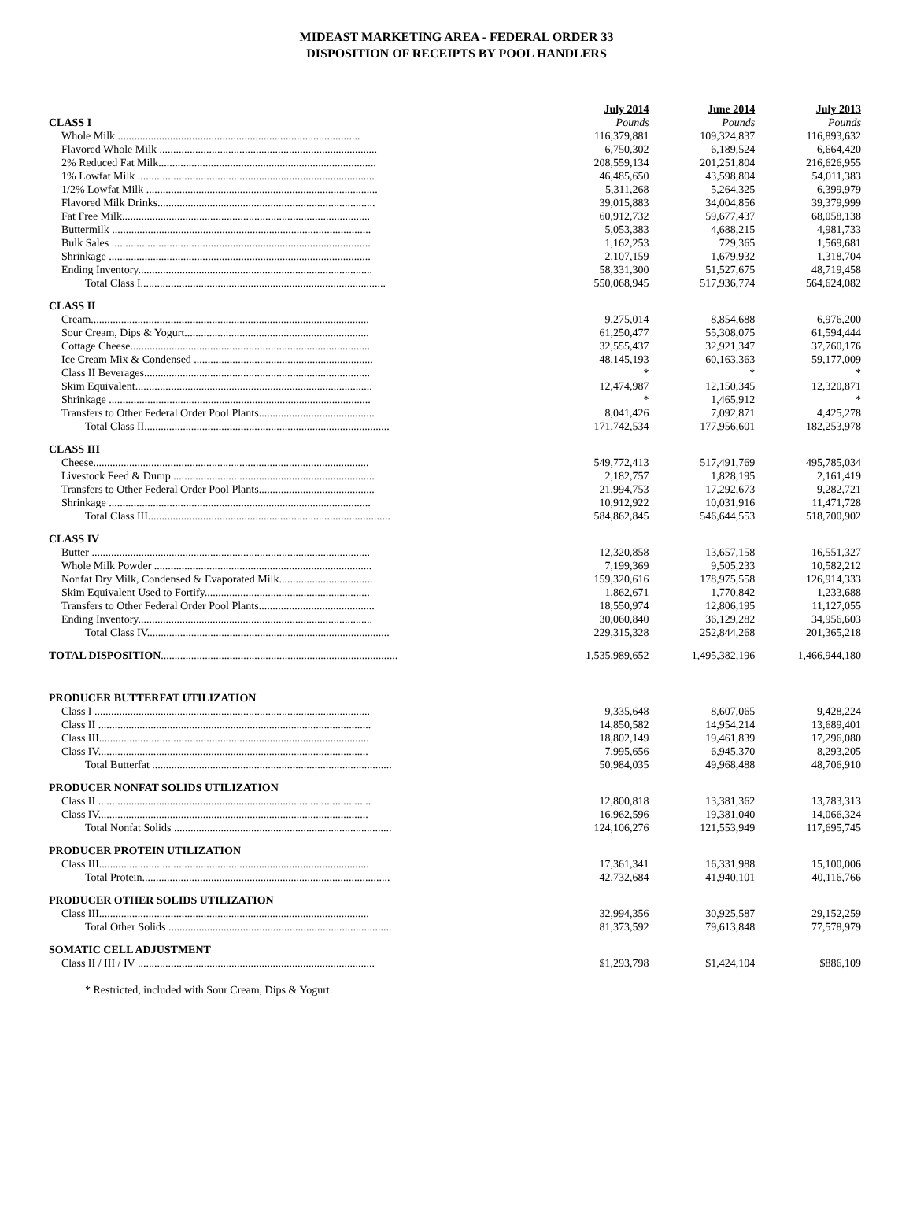MIDEAST MARKETING AREA - FEDERAL ORDER 33
DISPOSITION OF RECEIPTS BY POOL HANDLERS
| | July 2014 | June 2014 | July 2013 |
| --- | --- | --- | --- |
| CLASS I | Pounds | Pounds | Pounds |
| Whole Milk ........................................................................................ | 116,379,881 | 109,324,837 | 116,893,632 |
| Flavored Whole Milk ............................................................................... | 6,750,302 | 6,189,524 | 6,664,420 |
| 2% Reduced Fat Milk............................................................................... | 208,559,134 | 201,251,804 | 216,626,955 |
| 1% Lowfat Milk ...................................................................................... | 46,485,650 | 43,598,804 | 54,011,383 |
| 1/2% Lowfat Milk .................................................................................... | 5,311,268 | 5,264,325 | 6,399,979 |
| Flavored Milk Drinks............................................................................... | 39,015,883 | 34,004,856 | 39,379,999 |
| Fat Free Milk.......................................................................................... | 60,912,732 | 59,677,437 | 68,058,138 |
| Buttermilk .............................................................................................. | 5,053,383 | 4,688,215 | 4,981,733 |
| Bulk Sales .............................................................................................. | 1,162,253 | 729,365 | 1,569,681 |
| Shrinkage ............................................................................................... | 2,107,159 | 1,679,932 | 1,318,704 |
| Ending Inventory..................................................................................... | 58,331,300 | 51,527,675 | 48,719,458 |
| Total Class I......................................................................................... | 550,068,945 | 517,936,774 | 564,624,082 |
| CLASS II | | | |
| Cream..................................................................................................... | 9,275,014 | 8,854,688 | 6,976,200 |
| Sour Cream, Dips & Yogurt................................................................... | 61,250,477 | 55,308,075 | 61,594,444 |
| Cottage Cheese....................................................................................... | 32,555,437 | 32,921,347 | 37,760,176 |
| Ice Cream Mix & Condensed ................................................................. | 48,145,193 | 60,163,363 | 59,177,009 |
| Class II Beverages.................................................................................. | * | * | * |
| Skim Equivalent...................................................................................... | 12,474,987 | 12,150,345 | 12,320,871 |
| Shrinkage ............................................................................................... | * | 1,465,912 | * |
| Transfers to Other Federal Order Pool Plants.......................................... | 8,041,426 | 7,092,871 | 4,425,278 |
| Total Class II......................................................................................... | 171,742,534 | 177,956,601 | 182,253,978 |
| CLASS III | | | |
| Cheese.................................................................................................... | 549,772,413 | 517,491,769 | 495,785,034 |
| Livestock Feed & Dump ......................................................................... | 2,182,757 | 1,828,195 | 2,161,419 |
| Transfers to Other Federal Order Pool Plants.......................................... | 21,994,753 | 17,292,673 | 9,282,721 |
| Shrinkage ............................................................................................... | 10,912,922 | 10,031,916 | 11,471,728 |
| Total Class III........................................................................................ | 584,862,845 | 546,644,553 | 518,700,902 |
| CLASS IV | | | |
| Butter ..................................................................................................... | 12,320,858 | 13,657,158 | 16,551,327 |
| Whole Milk Powder ............................................................................... | 7,199,369 | 9,505,233 | 10,582,212 |
| Nonfat Dry Milk, Condensed & Evaporated Milk.................................. | 159,320,616 | 178,975,558 | 126,914,333 |
| Skim Equivalent Used to Fortify............................................................ | 1,862,671 | 1,770,842 | 1,233,688 |
| Transfers to Other Federal Order Pool Plants.......................................... | 18,550,974 | 12,806,195 | 11,127,055 |
| Ending Inventory..................................................................................... | 30,060,840 | 36,129,282 | 34,956,603 |
| Total Class IV........................................................................................ | 229,315,328 | 252,844,268 | 201,365,218 |
| TOTAL DISPOSITION ...................................................................................... | 1,535,989,652 | 1,495,382,196 | 1,466,944,180 |
| PRODUCER BUTTERFAT UTILIZATION | | | |
| Class I .................................................................................................... | 9,335,648 | 8,607,065 | 9,428,224 |
| Class II ................................................................................................... | 14,850,582 | 14,954,214 | 13,689,401 |
| Class III.................................................................................................. | 18,802,149 | 19,461,839 | 17,296,080 |
| Class IV.................................................................................................. | 7,995,656 | 6,945,370 | 8,293,205 |
| Total Butterfat ....................................................................................... | 50,984,035 | 49,968,488 | 48,706,910 |
| PRODUCER NONFAT SOLIDS UTILIZATION | | | |
| Class II ................................................................................................... | 12,800,818 | 13,381,362 | 13,783,313 |
| Class IV.................................................................................................. | 16,962,596 | 19,381,040 | 14,066,324 |
| Total Nonfat Solids ............................................................................... | 124,106,276 | 121,553,949 | 117,695,745 |
| PRODUCER PROTEIN UTILIZATION | | | |
| Class III.................................................................................................. | 17,361,341 | 16,331,988 | 15,100,006 |
| Total Protein.......................................................................................... | 42,732,684 | 41,940,101 | 40,116,766 |
| PRODUCER OTHER SOLIDS UTILIZATION | | | |
| Class III.................................................................................................. | 32,994,356 | 30,925,587 | 29,152,259 |
| Total Other Solids ................................................................................. | 81,373,592 | 79,613,848 | 77,578,979 |
| SOMATIC CELL ADJUSTMENT | | | |
| Class II / III / IV ...................................................................................... | $1,293,798 | $1,424,104 | $886,109 |
* Restricted, included with Sour Cream, Dips & Yogurt.